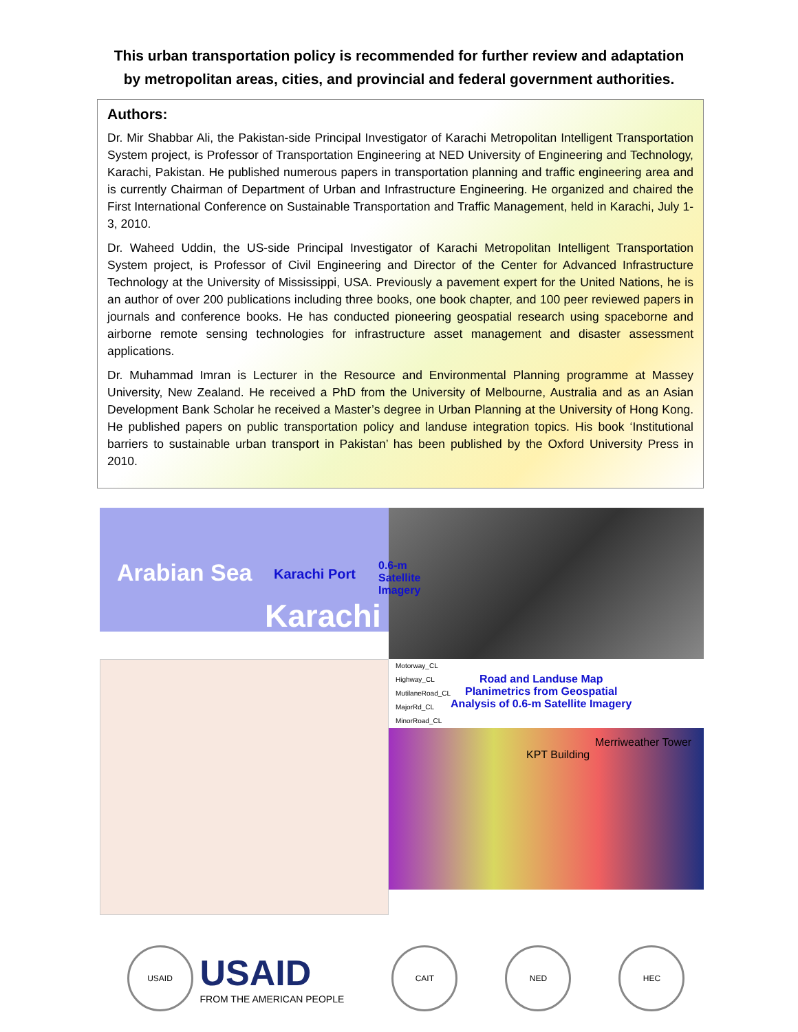This urban transportation policy is recommended for further review and adaptation
by metropolitan areas, cities, and provincial and federal government authorities.
Authors:
Dr. Mir Shabbar Ali, the Pakistan-side Principal Investigator of Karachi Metropolitan Intelligent Transportation System project, is Professor of Transportation Engineering at NED University of Engineering and Technology, Karachi, Pakistan. He published numerous papers in transportation planning and traffic engineering area and is currently Chairman of Department of Urban and Infrastructure Engineering. He organized and chaired the First International Conference on Sustainable Transportation and Traffic Management, held in Karachi, July 1-3, 2010.
Dr. Waheed Uddin, the US-side Principal Investigator of Karachi Metropolitan Intelligent Transportation System project, is Professor of Civil Engineering and Director of the Center for Advanced Infrastructure Technology at the University of Mississippi, USA. Previously a pavement expert for the United Nations, he is an author of over 200 publications including three books, one book chapter, and 100 peer reviewed papers in journals and conference books. He has conducted pioneering geospatial research using spaceborne and airborne remote sensing technologies for infrastructure asset management and disaster assessment applications.
Dr. Muhammad Imran is Lecturer in the Resource and Environmental Planning programme at Massey University, New Zealand. He received a PhD from the University of Melbourne, Australia and as an Asian Development Bank Scholar he received a Master’s degree in Urban Planning at the University of Hong Kong. He published papers on public transportation policy and landuse integration topics. His book ‘Institutional barriers to sustainable urban transport in Pakistan’ has been published by the Oxford University Press in 2010.
Arabian Sea Karachi Port
Karachi
0.6-m Satellite Imagery
Motorway_CL
Highway_CL
MutilaneRoad_CL
MajorRd_CL
MinorRoad_CL
Road and Landuse Map
Planimetrics from Geospatial
Analysis of 0.6-m Satellite Imagery
Merriweather Tower
KPT Building
USAID
USAID
FROM THE AMERICAN PEOPLE
CAIT NED HEC